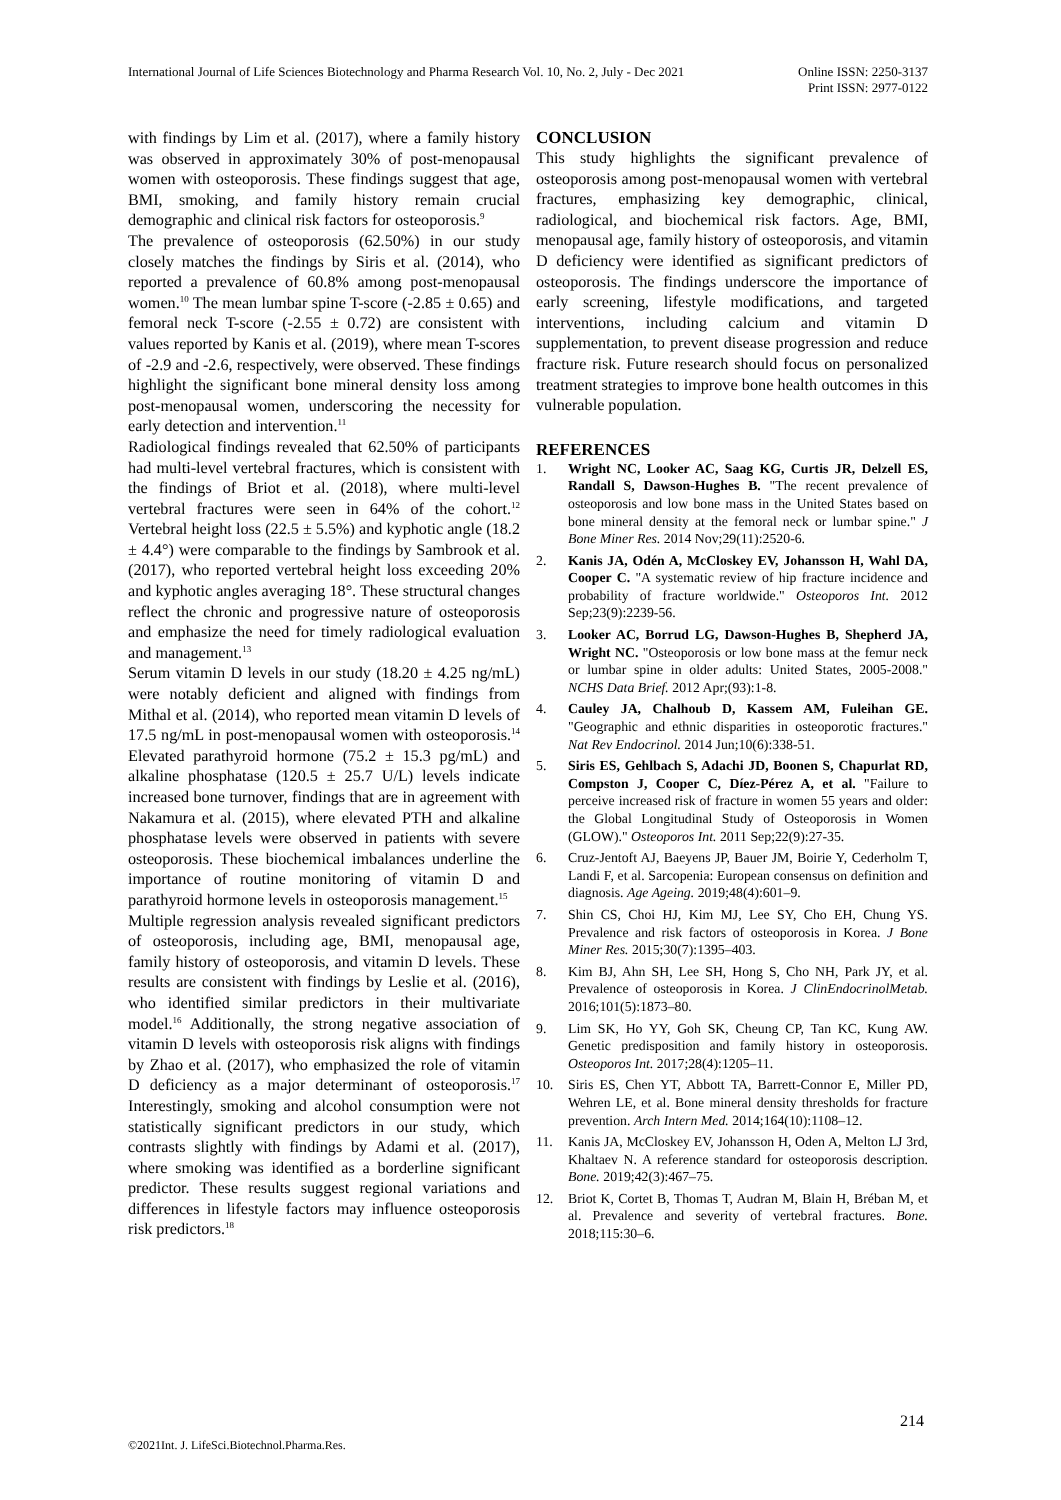International Journal of Life Sciences Biotechnology and Pharma Research Vol. 10, No. 2, July - Dec 2021
Online ISSN: 2250-3137
Print ISSN: 2977-0122
with findings by Lim et al. (2017), where a family history was observed in approximately 30% of post-menopausal women with osteoporosis. These findings suggest that age, BMI, smoking, and family history remain crucial demographic and clinical risk factors for osteoporosis.<sup>9</sup>
The prevalence of osteoporosis (62.50%) in our study closely matches the findings by Siris et al. (2014), who reported a prevalence of 60.8% among post-menopausal women.<sup>10</sup> The mean lumbar spine T-score (-2.85 ± 0.65) and femoral neck T-score (-2.55 ± 0.72) are consistent with values reported by Kanis et al. (2019), where mean T-scores of -2.9 and -2.6, respectively, were observed. These findings highlight the significant bone mineral density loss among post-menopausal women, underscoring the necessity for early detection and intervention.<sup>11</sup>
Radiological findings revealed that 62.50% of participants had multi-level vertebral fractures, which is consistent with the findings of Briot et al. (2018), where multi-level vertebral fractures were seen in 64% of the cohort.<sup>12</sup> Vertebral height loss (22.5 ± 5.5%) and kyphotic angle (18.2 ± 4.4°) were comparable to the findings by Sambrook et al. (2017), who reported vertebral height loss exceeding 20% and kyphotic angles averaging 18°. These structural changes reflect the chronic and progressive nature of osteoporosis and emphasize the need for timely radiological evaluation and management.<sup>13</sup>
Serum vitamin D levels in our study (18.20 ± 4.25 ng/mL) were notably deficient and aligned with findings from Mithal et al. (2014), who reported mean vitamin D levels of 17.5 ng/mL in post-menopausal women with osteoporosis.<sup>14</sup> Elevated parathyroid hormone (75.2 ± 15.3 pg/mL) and alkaline phosphatase (120.5 ± 25.7 U/L) levels indicate increased bone turnover, findings that are in agreement with Nakamura et al. (2015), where elevated PTH and alkaline phosphatase levels were observed in patients with severe osteoporosis. These biochemical imbalances underline the importance of routine monitoring of vitamin D and parathyroid hormone levels in osteoporosis management.<sup>15</sup>
Multiple regression analysis revealed significant predictors of osteoporosis, including age, BMI, menopausal age, family history of osteoporosis, and vitamin D levels. These results are consistent with findings by Leslie et al. (2016), who identified similar predictors in their multivariate model.<sup>16</sup> Additionally, the strong negative association of vitamin D levels with osteoporosis risk aligns with findings by Zhao et al. (2017), who emphasized the role of vitamin D deficiency as a major determinant of osteoporosis.<sup>17</sup> Interestingly, smoking and alcohol consumption were not statistically significant predictors in our study, which contrasts slightly with findings by Adami et al. (2017), where smoking was identified as a borderline significant predictor. These results suggest regional variations and differences in lifestyle factors may influence osteoporosis risk predictors.<sup>18</sup>
CONCLUSION
This study highlights the significant prevalence of osteoporosis among post-menopausal women with vertebral fractures, emphasizing key demographic, clinical, radiological, and biochemical risk factors. Age, BMI, menopausal age, family history of osteoporosis, and vitamin D deficiency were identified as significant predictors of osteoporosis. The findings underscore the importance of early screening, lifestyle modifications, and targeted interventions, including calcium and vitamin D supplementation, to prevent disease progression and reduce fracture risk. Future research should focus on personalized treatment strategies to improve bone health outcomes in this vulnerable population.
REFERENCES
1. Wright NC, Looker AC, Saag KG, Curtis JR, Delzell ES, Randall S, Dawson-Hughes B. "The recent prevalence of osteoporosis and low bone mass in the United States based on bone mineral density at the femoral neck or lumbar spine." J Bone Miner Res. 2014 Nov;29(11):2520-6.
2. Kanis JA, Odén A, McCloskey EV, Johansson H, Wahl DA, Cooper C. "A systematic review of hip fracture incidence and probability of fracture worldwide." Osteoporos Int. 2012 Sep;23(9):2239-56.
3. Looker AC, Borrud LG, Dawson-Hughes B, Shepherd JA, Wright NC. "Osteoporosis or low bone mass at the femur neck or lumbar spine in older adults: United States, 2005-2008." NCHS Data Brief. 2012 Apr;(93):1-8.
4. Cauley JA, Chalhoub D, Kassem AM, Fuleihan GE. "Geographic and ethnic disparities in osteoporotic fractures." Nat Rev Endocrinol. 2014 Jun;10(6):338-51.
5. Siris ES, Gehlbach S, Adachi JD, Boonen S, Chapurlat RD, Compston J, Cooper C, Díez-Pérez A, et al. "Failure to perceive increased risk of fracture in women 55 years and older: the Global Longitudinal Study of Osteoporosis in Women (GLOW)." Osteoporos Int. 2011 Sep;22(9):27-35.
6. Cruz-Jentoft AJ, Baeyens JP, Bauer JM, Boirie Y, Cederholm T, Landi F, et al. Sarcopenia: European consensus on definition and diagnosis. Age Ageing. 2019;48(4):601–9.
7. Shin CS, Choi HJ, Kim MJ, Lee SY, Cho EH, Chung YS. Prevalence and risk factors of osteoporosis in Korea. J Bone Miner Res. 2015;30(7):1395–403.
8. Kim BJ, Ahn SH, Lee SH, Hong S, Cho NH, Park JY, et al. Prevalence of osteoporosis in Korea. J ClinEndocrinolMetab. 2016;101(5):1873–80.
9. Lim SK, Ho YY, Goh SK, Cheung CP, Tan KC, Kung AW. Genetic predisposition and family history in osteoporosis. Osteoporos Int. 2017;28(4):1205–11.
10. Siris ES, Chen YT, Abbott TA, Barrett-Connor E, Miller PD, Wehren LE, et al. Bone mineral density thresholds for fracture prevention. Arch Intern Med. 2014;164(10):1108–12.
11. Kanis JA, McCloskey EV, Johansson H, Oden A, Melton LJ 3rd, Khaltaev N. A reference standard for osteoporosis description. Bone. 2019;42(3):467–75.
12. Briot K, Cortet B, Thomas T, Audran M, Blain H, Bréban M, et al. Prevalence and severity of vertebral fractures. Bone. 2018;115:30–6.
214
©2021Int. J. LifeSci.Biotechnol.Pharma.Res.